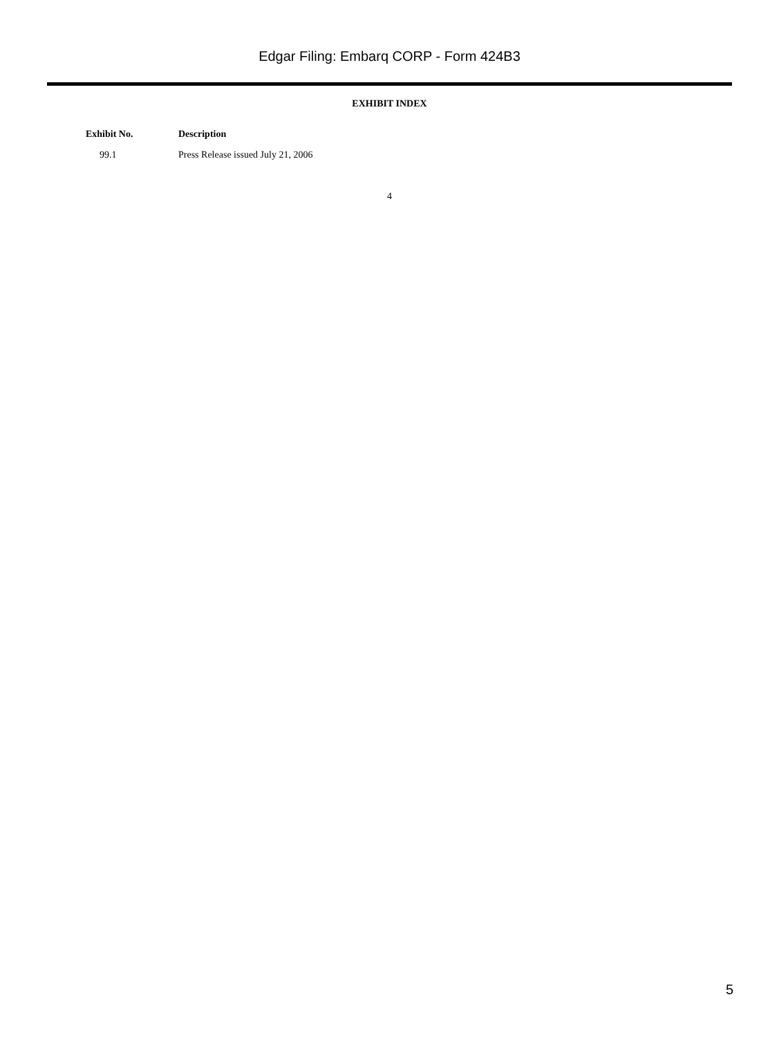Edgar Filing: Embarq CORP - Form 424B3
EXHIBIT INDEX
| Exhibit No. | Description |
| --- | --- |
| 99.1 | Press Release issued July 21, 2006 |
4
5